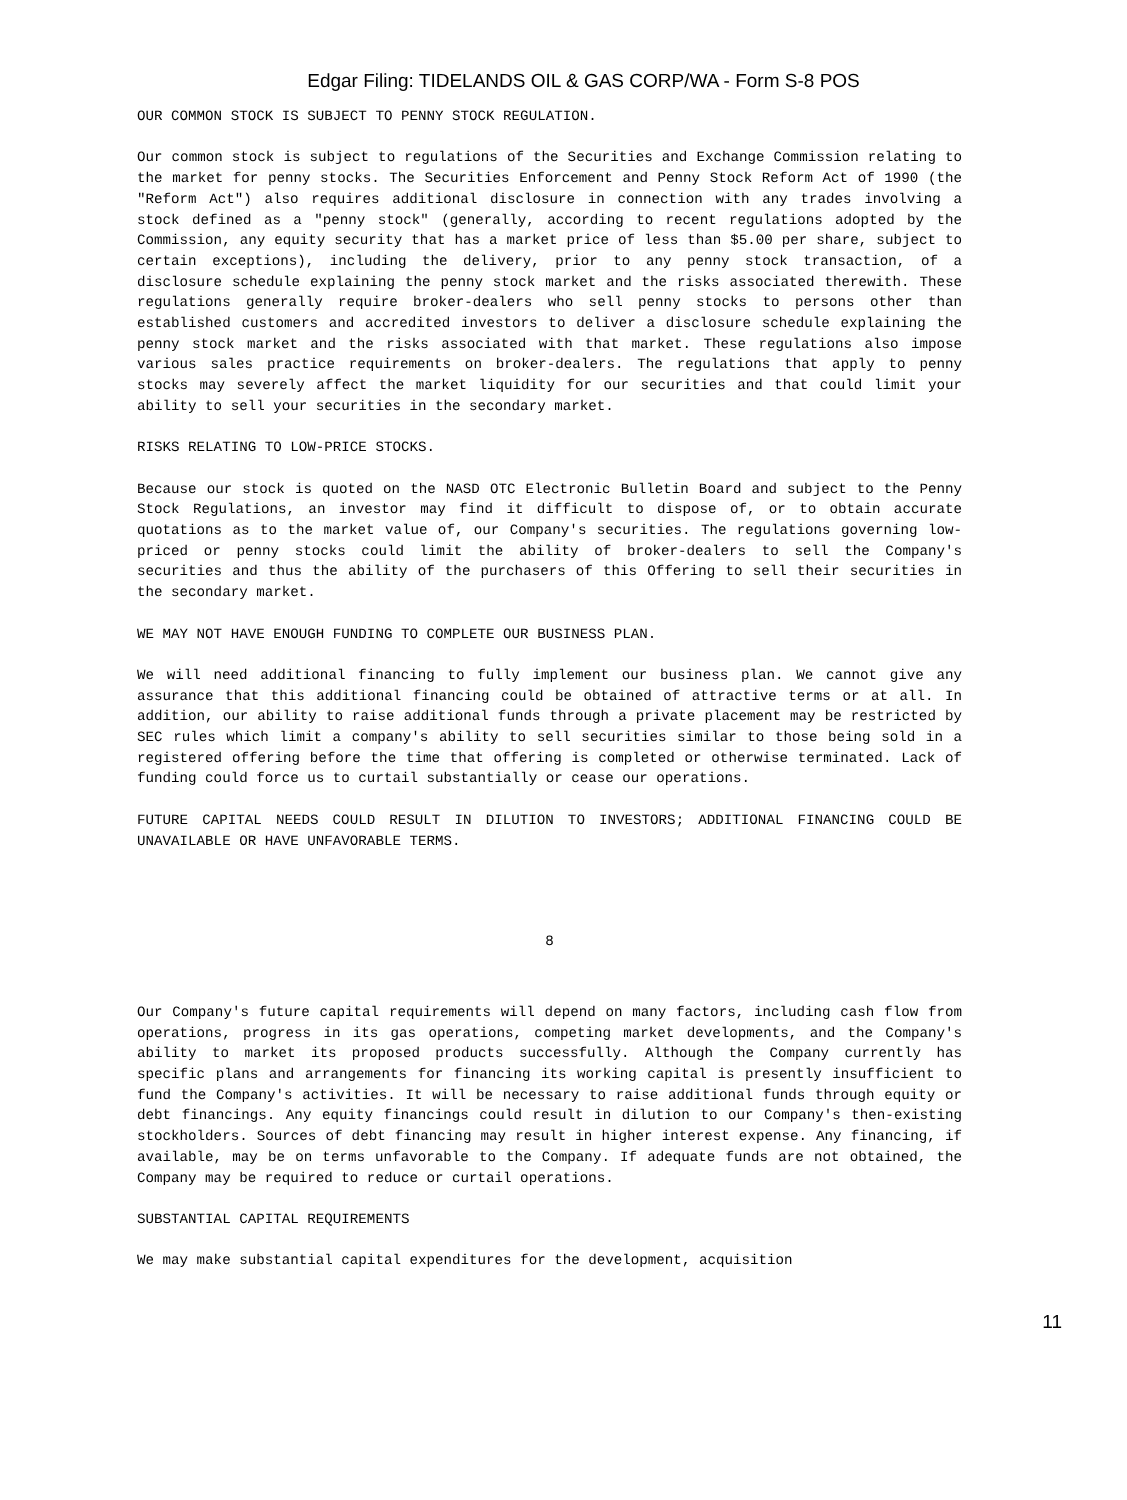Edgar Filing: TIDELANDS OIL & GAS CORP/WA - Form S-8 POS
OUR COMMON STOCK IS SUBJECT TO PENNY STOCK REGULATION.
Our common stock is subject to regulations of the Securities and Exchange Commission relating to the market for penny stocks. The Securities Enforcement and Penny Stock Reform Act of 1990 (the "Reform Act") also requires additional disclosure in connection with any trades involving a stock defined as a "penny stock" (generally, according to recent regulations adopted by the Commission, any equity security that has a market price of less than $5.00 per share, subject to certain exceptions), including the delivery, prior to any penny stock transaction, of a disclosure schedule explaining the penny stock market and the risks associated therewith. These regulations generally require broker-dealers who sell penny stocks to persons other than established customers and accredited investors to deliver a disclosure schedule explaining the penny stock market and the risks associated with that market. These regulations also impose various sales practice requirements on broker-dealers. The regulations that apply to penny stocks may severely affect the market liquidity for our securities and that could limit your ability to sell your securities in the secondary market.
RISKS RELATING TO LOW-PRICE STOCKS.
Because our stock is quoted on the NASD OTC Electronic Bulletin Board and subject to the Penny Stock Regulations, an investor may find it difficult to dispose of, or to obtain accurate quotations as to the market value of, our Company's securities. The regulations governing low-priced or penny stocks could limit the ability of broker-dealers to sell the Company's securities and thus the ability of the purchasers of this Offering to sell their securities in the secondary market.
WE MAY NOT HAVE ENOUGH FUNDING TO COMPLETE OUR BUSINESS PLAN.
We will need additional financing to fully implement our business plan. We cannot give any assurance that this additional financing could be obtained of attractive terms or at all. In addition, our ability to raise additional funds through a private placement may be restricted by SEC rules which limit a company's ability to sell securities similar to those being sold in a registered offering before the time that offering is completed or otherwise terminated. Lack of funding could force us to curtail substantially or cease our operations.
FUTURE CAPITAL NEEDS COULD RESULT IN DILUTION TO INVESTORS; ADDITIONAL FINANCING COULD BE UNAVAILABLE OR HAVE UNFAVORABLE TERMS.
8
Our Company's future capital requirements will depend on many factors, including cash flow from operations, progress in its gas operations, competing market developments, and the Company's ability to market its proposed products successfully. Although the Company currently has specific plans and arrangements for financing its working capital is presently insufficient to fund the Company's activities. It will be necessary to raise additional funds through equity or debt financings. Any equity financings could result in dilution to our Company's then-existing stockholders. Sources of debt financing may result in higher interest expense. Any financing, if available, may be on terms unfavorable to the Company. If adequate funds are not obtained, the Company may be required to reduce or curtail operations.
SUBSTANTIAL CAPITAL REQUIREMENTS
We may make substantial capital expenditures for the development, acquisition
11